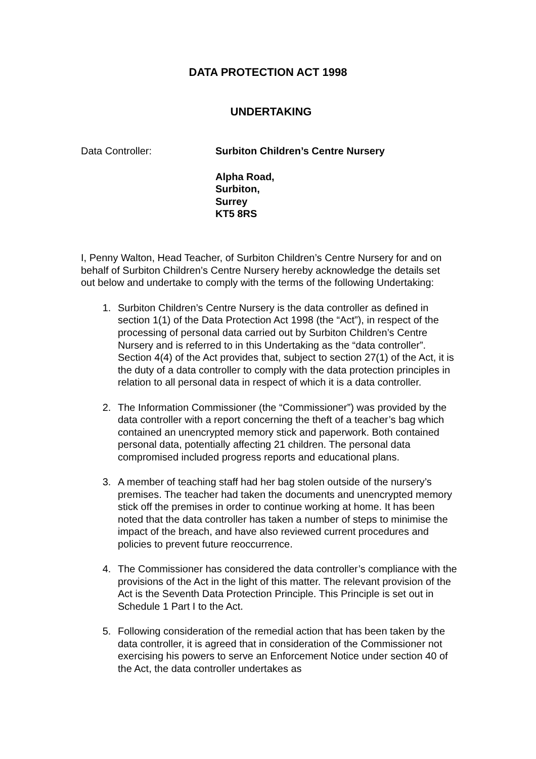DATA PROTECTION ACT 1998
UNDERTAKING
Data Controller: Surbiton Children’s Centre Nursery
Alpha Road,
Surbiton,
Surrey
KT5 8RS
I, Penny Walton, Head Teacher, of Surbiton Children’s Centre Nursery for and on behalf of Surbiton Children’s Centre Nursery hereby acknowledge the details set out below and undertake to comply with the terms of the following Undertaking:
1. Surbiton Children’s Centre Nursery is the data controller as defined in section 1(1) of the Data Protection Act 1998 (the “Act”), in respect of the processing of personal data carried out by Surbiton Children’s Centre Nursery and is referred to in this Undertaking as the “data controller”. Section 4(4) of the Act provides that, subject to section 27(1) of the Act, it is the duty of a data controller to comply with the data protection principles in relation to all personal data in respect of which it is a data controller.
2. The Information Commissioner (the “Commissioner”) was provided by the data controller with a report concerning the theft of a teacher’s bag which contained an unencrypted memory stick and paperwork. Both contained personal data, potentially affecting 21 children. The personal data compromised included progress reports and educational plans.
3. A member of teaching staff had her bag stolen outside of the nursery’s premises. The teacher had taken the documents and unencrypted memory stick off the premises in order to continue working at home. It has been noted that the data controller has taken a number of steps to minimise the impact of the breach, and have also reviewed current procedures and policies to prevent future reoccurrence.
4. The Commissioner has considered the data controller’s compliance with the provisions of the Act in the light of this matter. The relevant provision of the Act is the Seventh Data Protection Principle. This Principle is set out in Schedule 1 Part I to the Act.
5. Following consideration of the remedial action that has been taken by the data controller, it is agreed that in consideration of the Commissioner not exercising his powers to serve an Enforcement Notice under section 40 of the Act, the data controller undertakes as